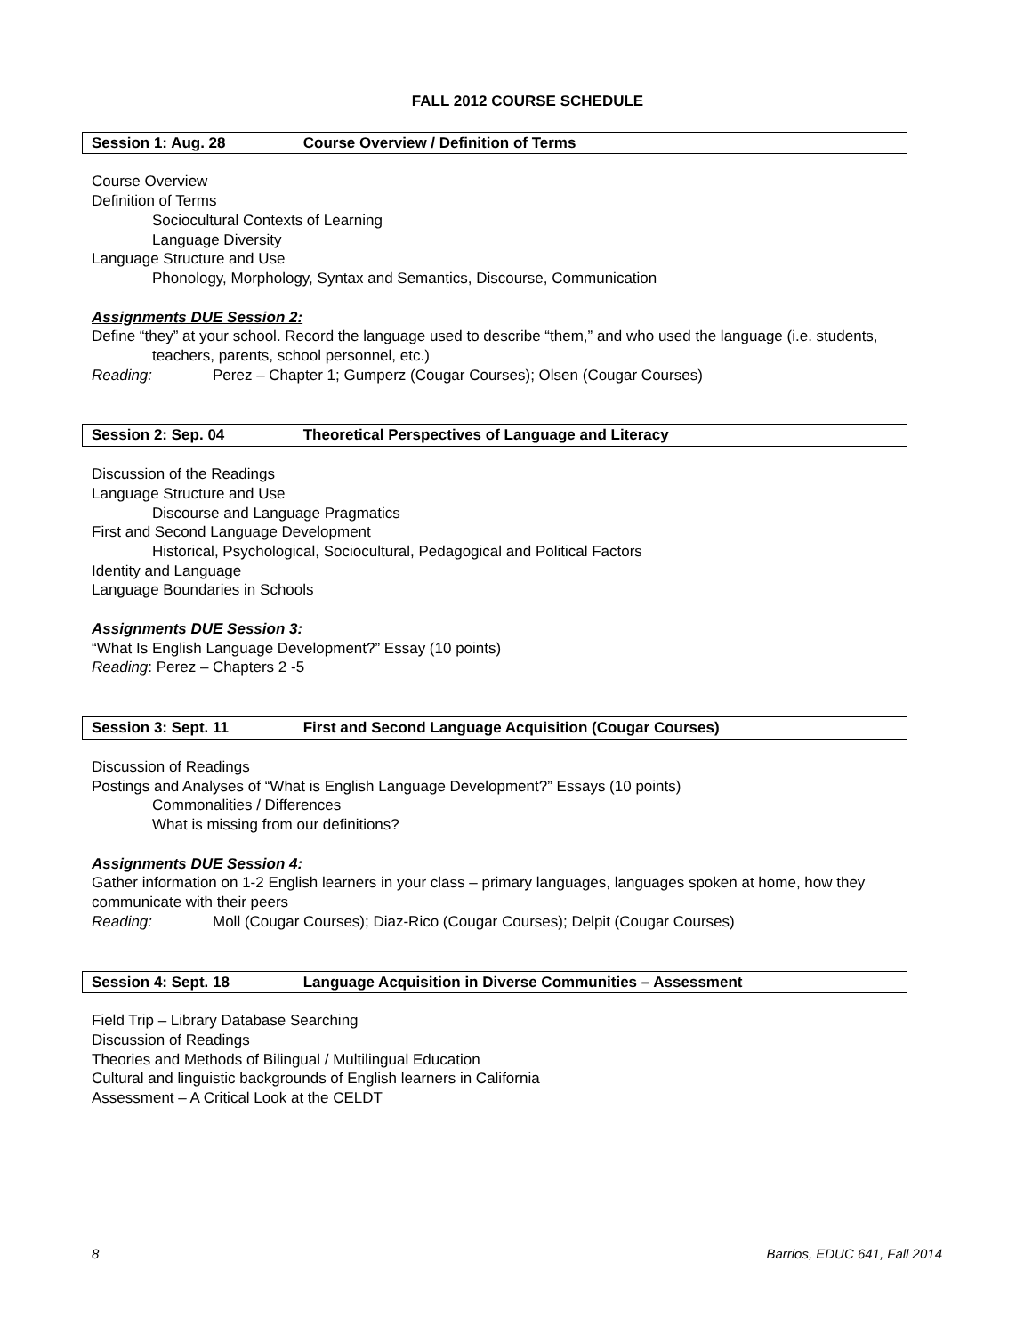FALL 2012 COURSE SCHEDULE
Session 1: Aug. 28 Course Overview / Definition of Terms
Course Overview
Definition of Terms
Sociocultural Contexts of Learning
Language Diversity
Language Structure and Use
Phonology, Morphology, Syntax and Semantics, Discourse, Communication
Assignments DUE Session 2:
Define “they” at your school. Record the language used to describe “them,” and who used the language (i.e. students, teachers, parents, school personnel, etc.)
Reading: Perez – Chapter 1; Gumperz (Cougar Courses); Olsen (Cougar Courses)
Session 2: Sep. 04 Theoretical Perspectives of Language and Literacy
Discussion of the Readings
Language Structure and Use
Discourse and Language Pragmatics
First and Second Language Development
Historical, Psychological, Sociocultural, Pedagogical and Political Factors
Identity and Language
Language Boundaries in Schools
Assignments DUE Session 3:
“What Is English Language Development?” Essay (10 points)
Reading: Perez – Chapters 2 -5
Session 3: Sept. 11 First and Second Language Acquisition (Cougar Courses)
Discussion of Readings
Postings and Analyses of “What is English Language Development?” Essays (10 points)
Commonalities / Differences
What is missing from our definitions?
Assignments DUE Session 4:
Gather information on 1-2 English learners in your class – primary languages, languages spoken at home, how they communicate with their peers
Reading: Moll (Cougar Courses); Diaz-Rico (Cougar Courses); Delpit (Cougar Courses)
Session 4: Sept. 18 Language Acquisition in Diverse Communities – Assessment
Field Trip – Library Database Searching
Discussion of Readings
Theories and Methods of Bilingual / Multilingual Education
Cultural and linguistic backgrounds of English learners in California
Assessment – A Critical Look at the CELDT
8 Barrios, EDUC 641, Fall 2014